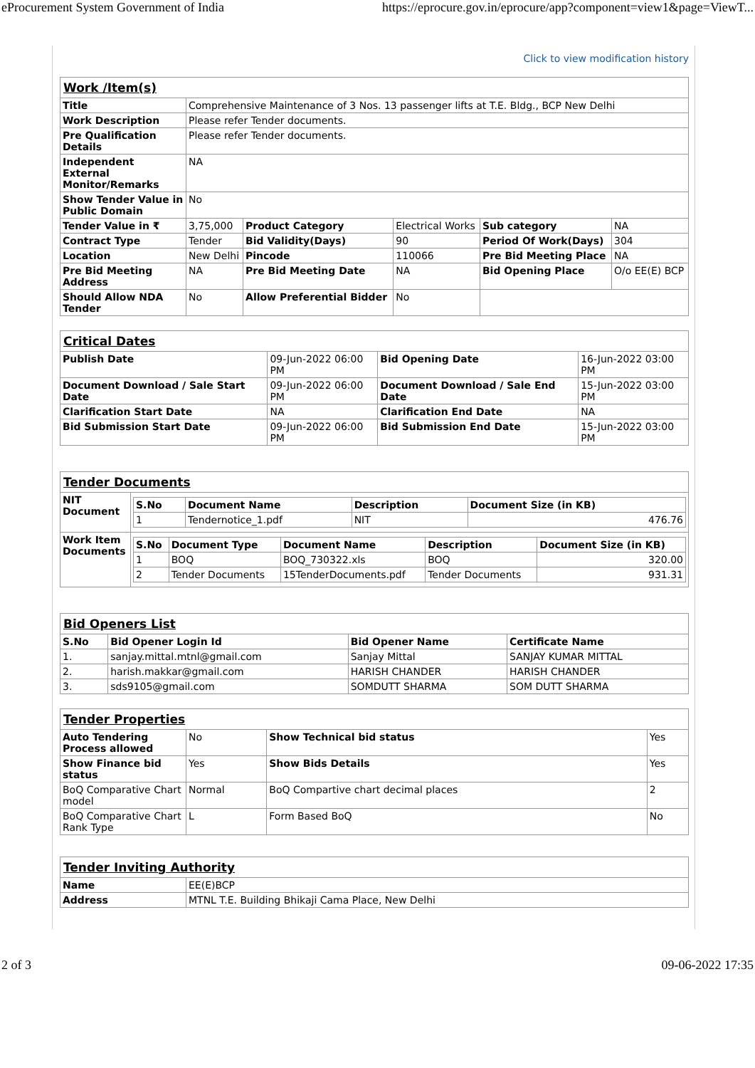eProcurement System Government of India https://eprocure.gov.in/eprocure/app?component=view1&page=ViewT...
Click to view modification history
| Work /Item(s) | | | | | |
| Title | Comprehensive Maintenance of 3 Nos. 13 passenger lifts at T.E. Bldg., BCP New Delhi | | | | |
| Work Description | Please refer Tender documents. | | | | |
| Pre Qualification Details | Please refer Tender documents. | | | | |
| Independent External Monitor/Remarks | NA | | | | |
| Show Tender Value in Public Domain | No | | | | |
| Tender Value in ₹ | 3,75,000 | Product Category | Electrical Works | Sub category | NA |
| Contract Type | Tender | Bid Validity(Days) | 90 | Period Of Work(Days) | 304 |
| Location | New Delhi | Pincode | 110066 | Pre Bid Meeting Place | NA |
| Pre Bid Meeting Address | NA | Pre Bid Meeting Date | NA | Bid Opening Place | O/o EE(E) BCP |
| Should Allow NDA Tender | No | Allow Preferential Bidder | No | | |
| Critical Dates | | | |
| Publish Date | 09-Jun-2022 06:00 PM | Bid Opening Date | 16-Jun-2022 03:00 PM |
| Document Download / Sale Start Date | 09-Jun-2022 06:00 PM | Document Download / Sale End Date | 15-Jun-2022 03:00 PM |
| Clarification Start Date | NA | Clarification End Date | NA |
| Bid Submission Start Date | 09-Jun-2022 06:00 PM | Bid Submission End Date | 15-Jun-2022 03:00 PM |
| Tender Documents | |
| NIT Document | / S.No / Document Name / Description / Document Size (in KB) / / --- / --- / --- / --- / / 1 / Tendernotice_1.pdf / NIT / 476.76 / |
| Work Item Documents | / S.No / Document Type / Document Name / Description / Document Size (in KB) / / --- / --- / --- / --- / --- / / 1 / BOQ / BOQ_730322.xls / BOQ / 320.00 / / 2 / Tender Documents / 15TenderDocuments.pdf / Tender Documents / 931.31 / |
| Bid Openers List | | | |
| S.No | Bid Opener Login Id | Bid Opener Name | Certificate Name |
| 1. | sanjay.mittal.mtnl@gmail.com | Sanjay Mittal | SANJAY KUMAR MITTAL |
| 2. | harish.makkar@gmail.com | HARISH CHANDER | HARISH CHANDER |
| 3. | sds9105@gmail.com | SOMDUTT SHARMA | SOM DUTT SHARMA |
| Tender Properties | | | |
| Auto Tendering Process allowed | No | Show Technical bid status | Yes |
| Show Finance bid status | Yes | Show Bids Details | Yes |
| BoQ Comparative Chart model | Normal | BoQ Compartive chart decimal places | 2 |
| BoQ Comparative Chart Rank Type | L | Form Based BoQ | No |
| Tender Inviting Authority | |
| Name | EE(E)BCP |
| Address | MTNL T.E. Building Bhikaji Cama Place, New Delhi |
2 of 3 09-06-2022 17:35